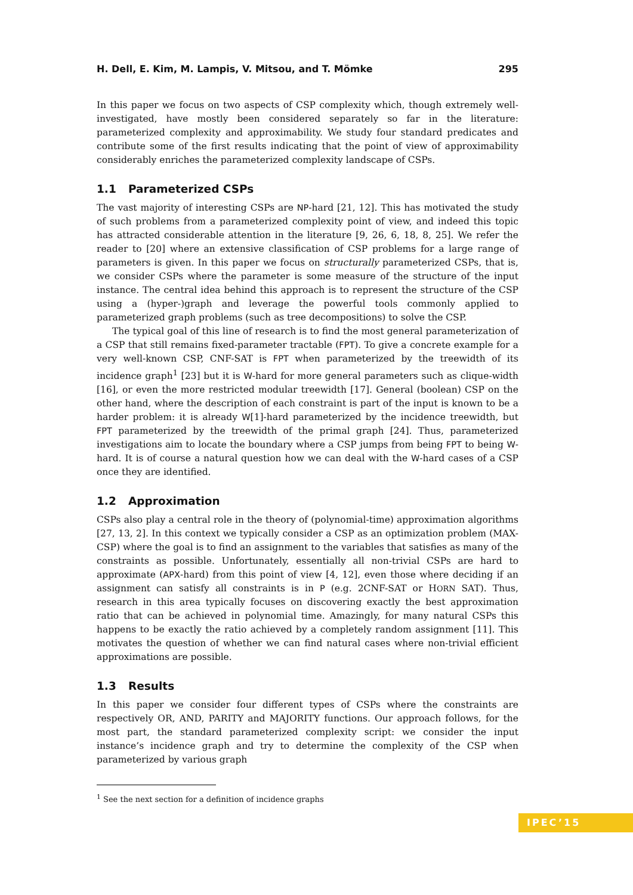H. Dell, E. Kim, M. Lampis, V. Mitsou, and T. Mömke 295
In this paper we focus on two aspects of CSP complexity which, though extremely well-investigated, have mostly been considered separately so far in the literature: parameterized complexity and approximability. We study four standard predicates and contribute some of the first results indicating that the point of view of approximability considerably enriches the parameterized complexity landscape of CSPs.
1.1 Parameterized CSPs
The vast majority of interesting CSPs are NP-hard [21, 12]. This has motivated the study of such problems from a parameterized complexity point of view, and indeed this topic has attracted considerable attention in the literature [9, 26, 6, 18, 8, 25]. We refer the reader to [20] where an extensive classification of CSP problems for a large range of parameters is given. In this paper we focus on structurally parameterized CSPs, that is, we consider CSPs where the parameter is some measure of the structure of the input instance. The central idea behind this approach is to represent the structure of the CSP using a (hyper-)graph and leverage the powerful tools commonly applied to parameterized graph problems (such as tree decompositions) to solve the CSP.
The typical goal of this line of research is to find the most general parameterization of a CSP that still remains fixed-parameter tractable (FPT). To give a concrete example for a very well-known CSP, CNF-SAT is FPT when parameterized by the treewidth of its incidence graph<sup>1</sup> [23] but it is W-hard for more general parameters such as clique-width [16], or even the more restricted modular treewidth [17]. General (boolean) CSP on the other hand, where the description of each constraint is part of the input is known to be a harder problem: it is already W[1]-hard parameterized by the incidence treewidth, but FPT parameterized by the treewidth of the primal graph [24]. Thus, parameterized investigations aim to locate the boundary where a CSP jumps from being FPT to being W-hard. It is of course a natural question how we can deal with the W-hard cases of a CSP once they are identified.
1.2 Approximation
CSPs also play a central role in the theory of (polynomial-time) approximation algorithms [27, 13, 2]. In this context we typically consider a CSP as an optimization problem (MAX-CSP) where the goal is to find an assignment to the variables that satisfies as many of the constraints as possible. Unfortunately, essentially all non-trivial CSPs are hard to approximate (APX-hard) from this point of view [4, 12], even those where deciding if an assignment can satisfy all constraints is in P (e.g. 2CNF-SAT or HORN SAT). Thus, research in this area typically focuses on discovering exactly the best approximation ratio that can be achieved in polynomial time. Amazingly, for many natural CSPs this happens to be exactly the ratio achieved by a completely random assignment [11]. This motivates the question of whether we can find natural cases where non-trivial efficient approximations are possible.
1.3 Results
In this paper we consider four different types of CSPs where the constraints are respectively OR, AND, PARITY and MAJORITY functions. Our approach follows, for the most part, the standard parameterized complexity script: we consider the input instance’s incidence graph and try to determine the complexity of the CSP when parameterized by various graph
<sup>1</sup> See the next section for a definition of incidence graphs
IPEC’15